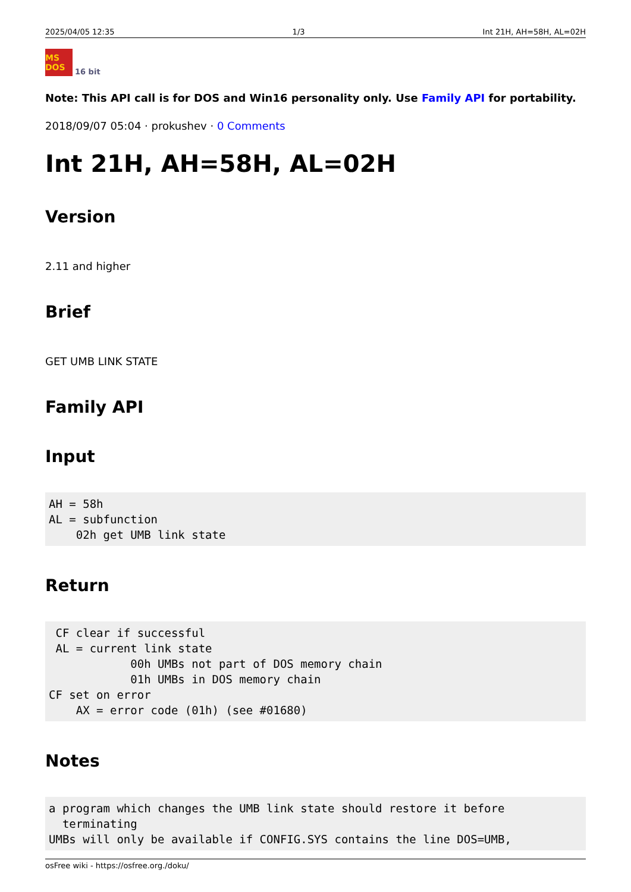2025/04/05 12:35 1/3 Int 21H, AH=58H, AL=02H
MS DOS
16 bit
Note: This API call is for DOS and Win16 personality only. Use Family API for portability.
2018/09/07 05:04 · prokushev · 0 Comments
Int 21H, AH=58H, AL=02H
Version
2.11 and higher
Brief
GET UMB LINK STATE
Family API
Input
AH = 58h
AL = subfunction
    02h get UMB link state
Return
 CF clear if successful
 AL = current link state
            00h UMBs not part of DOS memory chain
            01h UMBs in DOS memory chain
CF set on error
    AX = error code (01h) (see #01680)
Notes
a program which changes the UMB link state should restore it before
  terminating
UMBs will only be available if CONFIG.SYS contains the line DOS=UMB,
osFree wiki - https://osfree.org./doku/